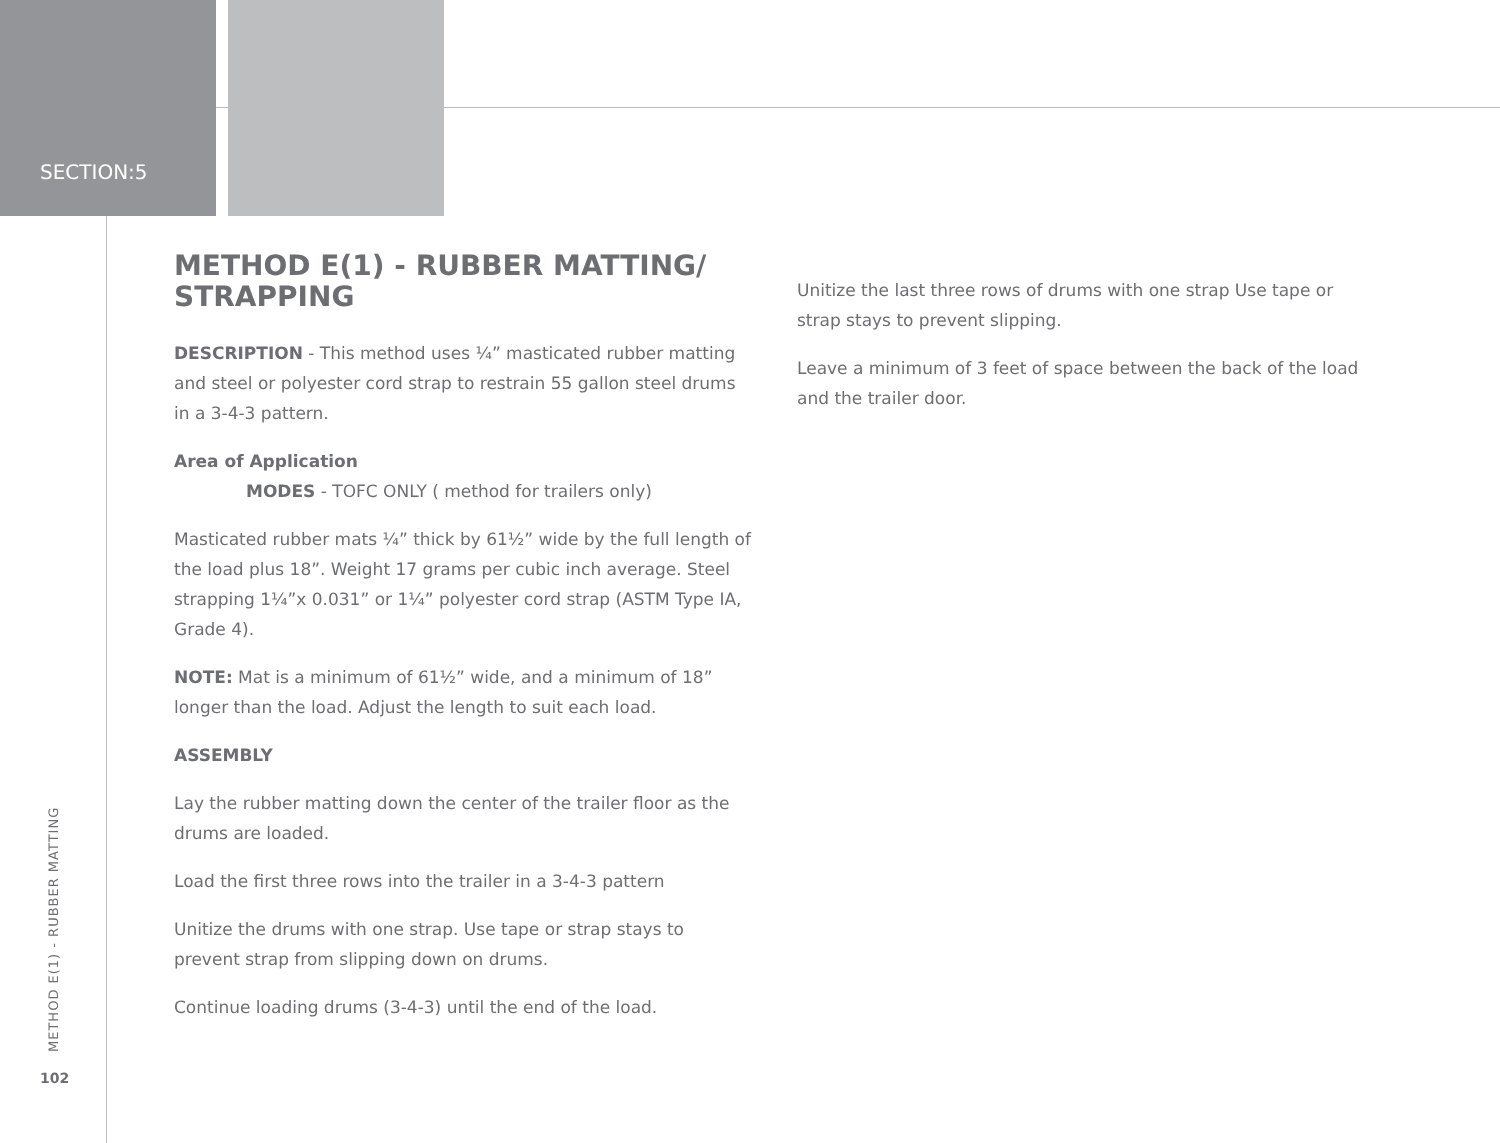SECTION:5
METHOD E(1) - RUBBER MATTING/ STRAPPING
DESCRIPTION - This method uses ¼” masticated rubber matting and steel or polyester cord strap to restrain 55 gallon steel drums in a 3-4-3 pattern.
Area of Application
MODES - TOFC ONLY ( method for trailers only)
Masticated rubber mats ¼” thick by 61½” wide by the full length of the load plus 18”. Weight 17 grams per cubic inch average. Steel strapping 1¼”x 0.031” or 1¼” polyester cord strap (ASTM Type IA, Grade 4).
NOTE: Mat is a minimum of 61½” wide, and a minimum of 18” longer than the load. Adjust the length to suit each load.
ASSEMBLY
Lay the rubber matting down the center of the trailer floor as the drums are loaded.
Load the first three rows into the trailer in a 3-4-3 pattern
Unitize the drums with one strap. Use tape or strap stays to prevent strap from slipping down on drums.
Continue loading drums (3-4-3) until the end of the load.
Unitize the last three rows of drums with one strap Use tape or strap stays to prevent slipping.
Leave a minimum of 3 feet of space between the back of the load and the trailer door.
METHOD E(1) - RUBBER MATTING
102